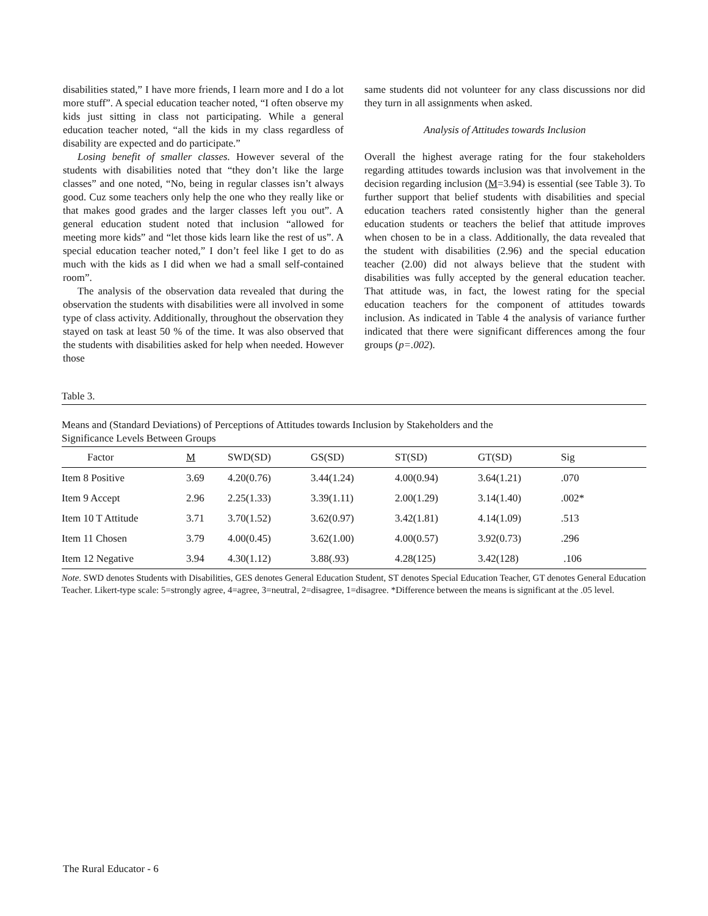disabilities stated,” I have more friends, I learn more and I do a lot more stuff”. A special education teacher noted, “I often observe my kids just sitting in class not participating. While a general education teacher noted, “all the kids in my class regardless of disability are expected and do participate.”
Losing benefit of smaller classes. However several of the students with disabilities noted that “they don’t like the large classes” and one noted, “No, being in regular classes isn’t always good. Cuz some teachers only help the one who they really like or that makes good grades and the larger classes left you out”. A general education student noted that inclusion “allowed for meeting more kids” and “let those kids learn like the rest of us”. A special education teacher noted,” I don’t feel like I get to do as much with the kids as I did when we had a small self-contained room”.
The analysis of the observation data revealed that during the observation the students with disabilities were all involved in some type of class activity. Additionally, throughout the observation they stayed on task at least 50 % of the time. It was also observed that the students with disabilities asked for help when needed. However those
same students did not volunteer for any class discussions nor did they turn in all assignments when asked.
Analysis of Attitudes towards Inclusion
Overall the highest average rating for the four stakeholders regarding attitudes towards inclusion was that involvement in the decision regarding inclusion (M=3.94) is essential (see Table 3). To further support that belief students with disabilities and special education teachers rated consistently higher than the general education students or teachers the belief that attitude improves when chosen to be in a class. Additionally, the data revealed that the student with disabilities (2.96) and the special education teacher (2.00) did not always believe that the student with disabilities was fully accepted by the general education teacher. That attitude was, in fact, the lowest rating for the special education teachers for the component of attitudes towards inclusion. As indicated in Table 4 the analysis of variance further indicated that there were significant differences among the four groups (p=.002).
Table 3.
Means and (Standard Deviations) of Perceptions of Attitudes towards Inclusion by Stakeholders and the
Significance Levels Between Groups
| Factor | M | SWD(SD) | GS(SD) | ST(SD) | GT(SD) | Sig |
| --- | --- | --- | --- | --- | --- | --- |
| Item 8 Positive | 3.69 | 4.20(0.76) | 3.44(1.24) | 4.00(0.94) | 3.64(1.21) | .070 |
| Item 9 Accept | 2.96 | 2.25(1.33) | 3.39(1.11) | 2.00(1.29) | 3.14(1.40) | .002* |
| Item 10 T Attitude | 3.71 | 3.70(1.52) | 3.62(0.97) | 3.42(1.81) | 4.14(1.09) | .513 |
| Item 11 Chosen | 3.79 | 4.00(0.45) | 3.62(1.00) | 4.00(0.57) | 3.92(0.73) | .296 |
| Item 12 Negative | 3.94 | 4.30(1.12) | 3.88(.93) | 4.28(125) | 3.42(128) | .106 |
Note. SWD denotes Students with Disabilities, GES denotes General Education Student, ST denotes Special Education Teacher, GT denotes General Education Teacher. Likert-type scale: 5=strongly agree, 4=agree, 3=neutral, 2=disagree, 1=disagree. *Difference between the means is significant at the .05 level.
The Rural Educator - 6